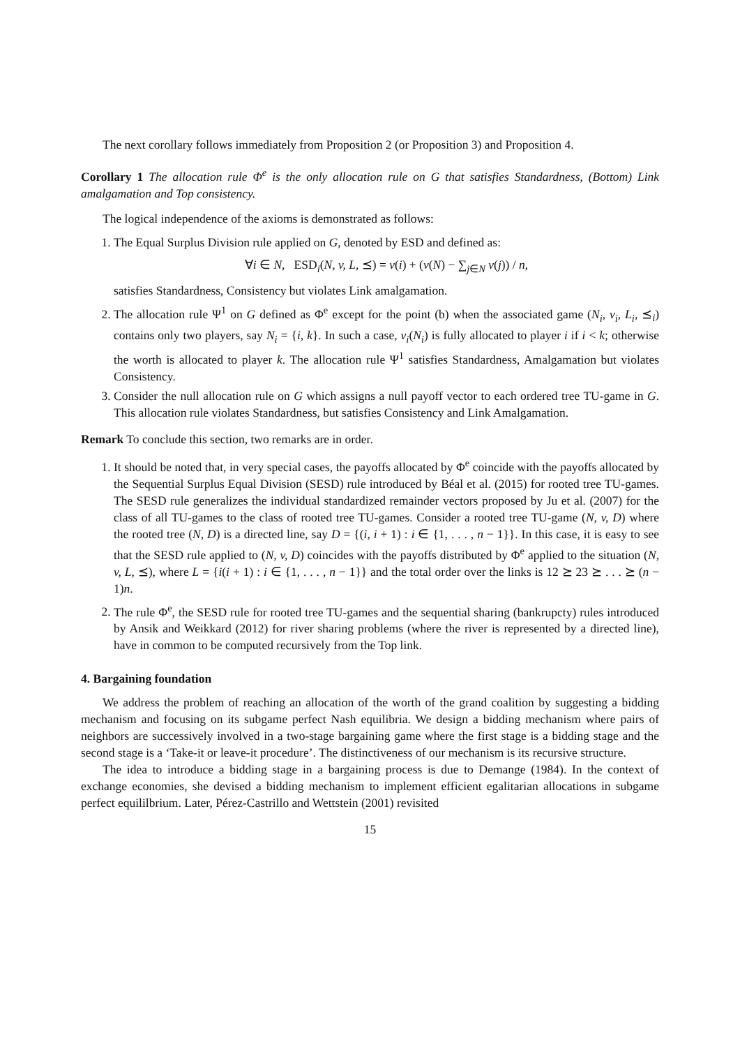The next corollary follows immediately from Proposition 2 (or Proposition 3) and Proposition 4.
Corollary 1 The allocation rule Φ<sup>e</sup> is the only allocation rule on G that satisfies Standardness, (Bottom) Link amalgamation and Top consistency.
The logical independence of the axioms is demonstrated as follows:
1. The Equal Surplus Division rule applied on G, denoted by ESD and defined as:
∀i ∈ N, ESD<sub>i</sub>(N, v, L, ⪯) = v(i) + (v(N) − ∑<sub>j∈N</sub> v(j)) / n,
satisfies Standardness, Consistency but violates Link amalgamation.
2. The allocation rule Ψ<sup>1</sup> on G defined as Φ<sup>e</sup> except for the point (b) when the associated game (N<sub>i</sub>, v<sub>i</sub>, L<sub>i</sub>, ⪯<sub>i</sub>) contains only two players, say N<sub>i</sub> = {i, k}. In such a case, v<sub>i</sub>(N<sub>i</sub>) is fully allocated to player i if i < k; otherwise the worth is allocated to player k. The allocation rule Ψ<sup>1</sup> satisfies Standardness, Amalgamation but violates Consistency.
3. Consider the null allocation rule on G which assigns a null payoff vector to each ordered tree TU-game in G. This allocation rule violates Standardness, but satisfies Consistency and Link Amalgamation.
Remark To conclude this section, two remarks are in order.
1. It should be noted that, in very special cases, the payoffs allocated by Φ<sup>e</sup> coincide with the payoffs allocated by the Sequential Surplus Equal Division (SESD) rule introduced by Béal et al. (2015) for rooted tree TU-games. The SESD rule generalizes the individual standardized remainder vectors proposed by Ju et al. (2007) for the class of all TU-games to the class of rooted tree TU-games. Consider a rooted tree TU-game (N, v, D) where the rooted tree (N, D) is a directed line, say D = {(i, i + 1) : i ∈ {1, . . . , n − 1}}. In this case, it is easy to see that the SESD rule applied to (N, v, D) coincides with the payoffs distributed by Φ<sup>e</sup> applied to the situation (N, v, L, ⪯), where L = {i(i + 1) : i ∈ {1, . . . , n − 1}} and the total order over the links is 12 ⪰ 23 ⪰ . . . ⪰ (n − 1)n.
2. The rule Φ<sup>e</sup>, the SESD rule for rooted tree TU-games and the sequential sharing (bankrupcty) rules introduced by Ansik and Weikkard (2012) for river sharing problems (where the river is represented by a directed line), have in common to be computed recursively from the Top link.
4. Bargaining foundation
We address the problem of reaching an allocation of the worth of the grand coalition by suggesting a bidding mechanism and focusing on its subgame perfect Nash equilibria. We design a bidding mechanism where pairs of neighbors are successively involved in a two-stage bargaining game where the first stage is a bidding stage and the second stage is a ‘Take-it or leave-it procedure’. The distinctiveness of our mechanism is its recursive structure.
The idea to introduce a bidding stage in a bargaining process is due to Demange (1984). In the context of exchange economies, she devised a bidding mechanism to implement efficient egalitarian allocations in subgame perfect equililbrium. Later, Pérez-Castrillo and Wettstein (2001) revisited
15